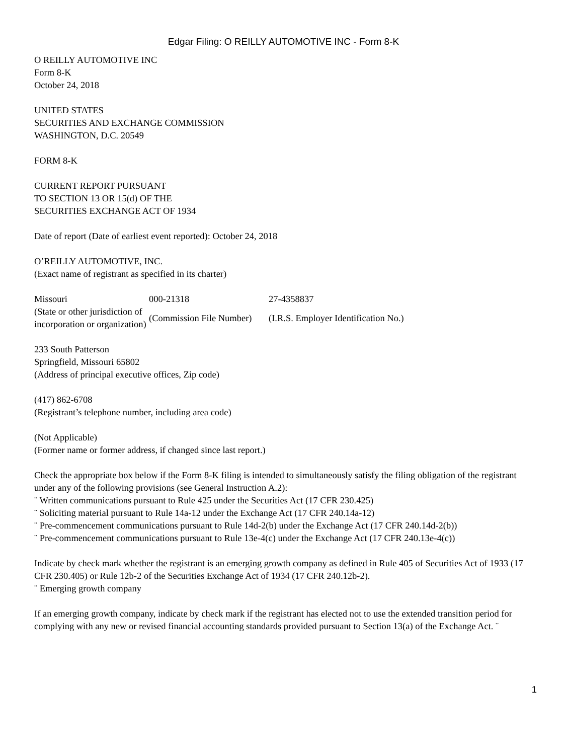Edgar Filing: O REILLY AUTOMOTIVE INC - Form 8-K
O REILLY AUTOMOTIVE INC
Form 8-K
October 24, 2018
UNITED STATES
SECURITIES AND EXCHANGE COMMISSION
WASHINGTON, D.C. 20549
FORM 8-K
CURRENT REPORT PURSUANT
TO SECTION 13 OR 15(d) OF THE
SECURITIES EXCHANGE ACT OF 1934
Date of report (Date of earliest event reported): October 24, 2018
O’REILLY AUTOMOTIVE, INC.
(Exact name of registrant as specified in its charter)
| Missouri | 000-21318 | 27-4358837 |
| (State or other jurisdiction of incorporation or organization) | (Commission File Number) | (I.R.S. Employer Identification No.) |
233 South Patterson
Springfield, Missouri 65802
(Address of principal executive offices, Zip code)
(417) 862-6708
(Registrant’s telephone number, including area code)
(Not Applicable)
(Former name or former address, if changed since last report.)
Check the appropriate box below if the Form 8-K filing is intended to simultaneously satisfy the filing obligation of the registrant under any of the following provisions (see General Instruction A.2):
¨ Written communications pursuant to Rule 425 under the Securities Act (17 CFR 230.425)
¨ Soliciting material pursuant to Rule 14a-12 under the Exchange Act (17 CFR 240.14a-12)
¨ Pre-commencement communications pursuant to Rule 14d-2(b) under the Exchange Act (17 CFR 240.14d-2(b))
¨ Pre-commencement communications pursuant to Rule 13e-4(c) under the Exchange Act (17 CFR 240.13e-4(c))
Indicate by check mark whether the registrant is an emerging growth company as defined in Rule 405 of Securities Act of 1933 (17 CFR 230.405) or Rule 12b-2 of the Securities Exchange Act of 1934 (17 CFR 240.12b-2).
¨ Emerging growth company
If an emerging growth company, indicate by check mark if the registrant has elected not to use the extended transition period for complying with any new or revised financial accounting standards provided pursuant to Section 13(a) of the Exchange Act. ¨
1